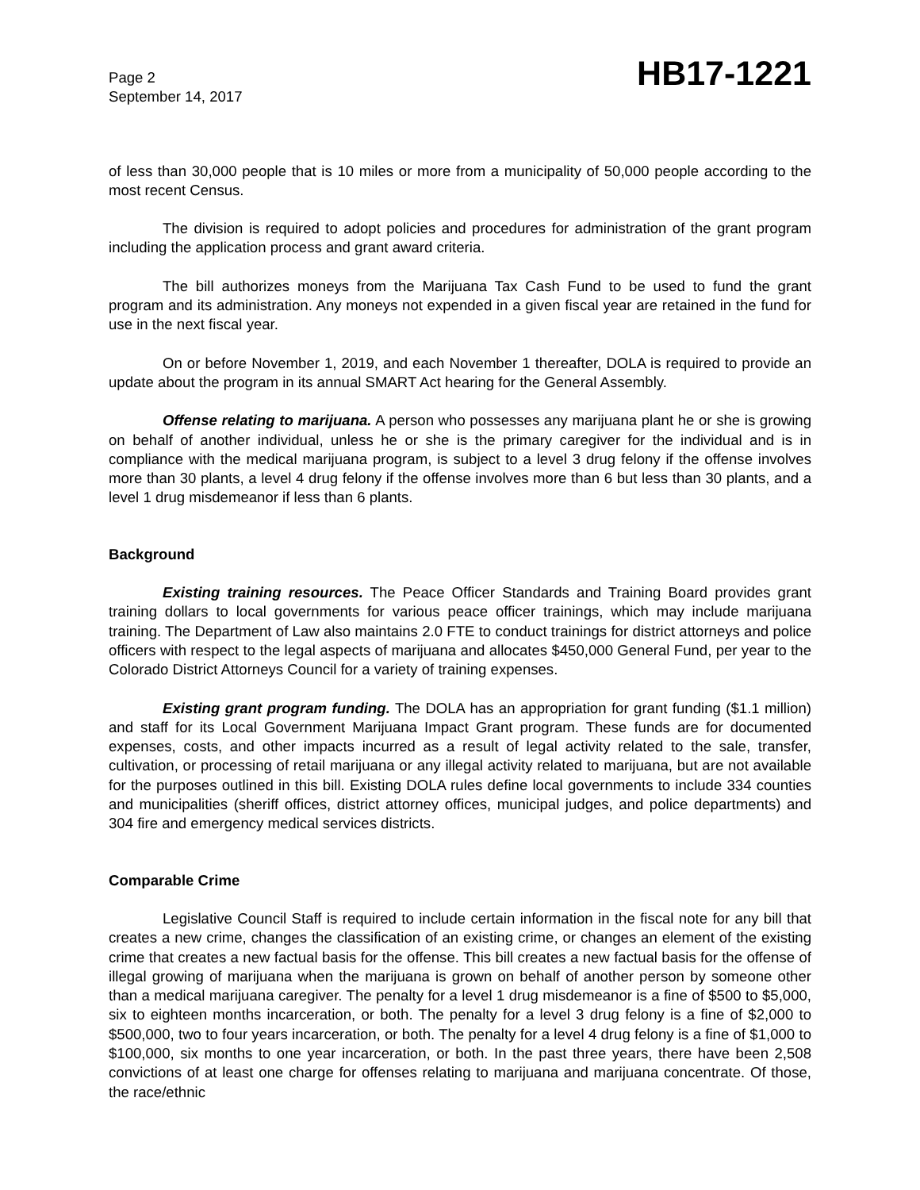Page 2
September 14, 2017
HB17-1221
of less than 30,000 people that is 10 miles or more from a municipality of 50,000 people according to the most recent Census.
The division is required to adopt policies and procedures for administration of the grant program including the application process and grant award criteria.
The bill authorizes moneys from the Marijuana Tax Cash Fund to be used to fund the grant program and its administration. Any moneys not expended in a given fiscal year are retained in the fund for use in the next fiscal year.
On or before November 1, 2019, and each November 1 thereafter, DOLA is required to provide an update about the program in its annual SMART Act hearing for the General Assembly.
Offense relating to marijuana. A person who possesses any marijuana plant he or she is growing on behalf of another individual, unless he or she is the primary caregiver for the individual and is in compliance with the medical marijuana program, is subject to a level 3 drug felony if the offense involves more than 30 plants, a level 4 drug felony if the offense involves more than 6 but less than 30 plants, and a level 1 drug misdemeanor if less than 6 plants.
Background
Existing training resources. The Peace Officer Standards and Training Board provides grant training dollars to local governments for various peace officer trainings, which may include marijuana training. The Department of Law also maintains 2.0 FTE to conduct trainings for district attorneys and police officers with respect to the legal aspects of marijuana and allocates $450,000 General Fund, per year to the Colorado District Attorneys Council for a variety of training expenses.
Existing grant program funding. The DOLA has an appropriation for grant funding ($1.1 million) and staff for its Local Government Marijuana Impact Grant program. These funds are for documented expenses, costs, and other impacts incurred as a result of legal activity related to the sale, transfer, cultivation, or processing of retail marijuana or any illegal activity related to marijuana, but are not available for the purposes outlined in this bill. Existing DOLA rules define local governments to include 334 counties and municipalities (sheriff offices, district attorney offices, municipal judges, and police departments) and 304 fire and emergency medical services districts.
Comparable Crime
Legislative Council Staff is required to include certain information in the fiscal note for any bill that creates a new crime, changes the classification of an existing crime, or changes an element of the existing crime that creates a new factual basis for the offense. This bill creates a new factual basis for the offense of illegal growing of marijuana when the marijuana is grown on behalf of another person by someone other than a medical marijuana caregiver. The penalty for a level 1 drug misdemeanor is a fine of $500 to $5,000, six to eighteen months incarceration, or both. The penalty for a level 3 drug felony is a fine of $2,000 to $500,000, two to four years incarceration, or both. The penalty for a level 4 drug felony is a fine of $1,000 to $100,000, six months to one year incarceration, or both. In the past three years, there have been 2,508 convictions of at least one charge for offenses relating to marijuana and marijuana concentrate. Of those, the race/ethnic